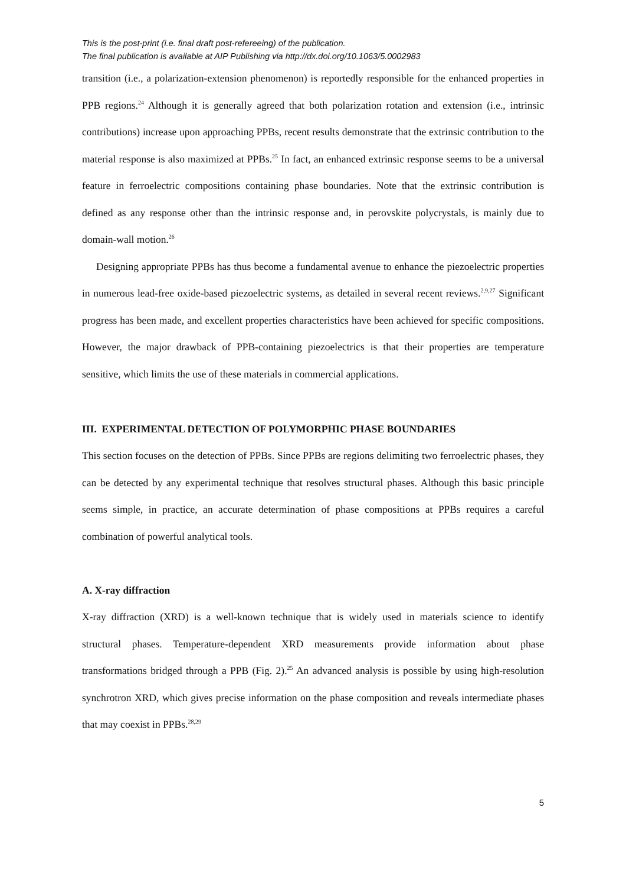This is the post-print (i.e. final draft post-refereeing) of the publication.
The final publication is available at AIP Publishing via http://dx.doi.org/10.1063/5.0002983
transition (i.e., a polarization-extension phenomenon) is reportedly responsible for the enhanced properties in PPB regions.<sup>24</sup> Although it is generally agreed that both polarization rotation and extension (i.e., intrinsic contributions) increase upon approaching PPBs, recent results demonstrate that the extrinsic contribution to the material response is also maximized at PPBs.<sup>25</sup> In fact, an enhanced extrinsic response seems to be a universal feature in ferroelectric compositions containing phase boundaries. Note that the extrinsic contribution is defined as any response other than the intrinsic response and, in perovskite polycrystals, is mainly due to domain-wall motion.<sup>26</sup>
Designing appropriate PPBs has thus become a fundamental avenue to enhance the piezoelectric properties in numerous lead-free oxide-based piezoelectric systems, as detailed in several recent reviews.<sup>2,9,27</sup> Significant progress has been made, and excellent properties characteristics have been achieved for specific compositions. However, the major drawback of PPB-containing piezoelectrics is that their properties are temperature sensitive, which limits the use of these materials in commercial applications.
III. EXPERIMENTAL DETECTION OF POLYMORPHIC PHASE BOUNDARIES
This section focuses on the detection of PPBs. Since PPBs are regions delimiting two ferroelectric phases, they can be detected by any experimental technique that resolves structural phases. Although this basic principle seems simple, in practice, an accurate determination of phase compositions at PPBs requires a careful combination of powerful analytical tools.
A. X-ray diffraction
X-ray diffraction (XRD) is a well-known technique that is widely used in materials science to identify structural phases. Temperature-dependent XRD measurements provide information about phase transformations bridged through a PPB (Fig. 2).<sup>25</sup> An advanced analysis is possible by using high-resolution synchrotron XRD, which gives precise information on the phase composition and reveals intermediate phases that may coexist in PPBs.<sup>28,29</sup>
5